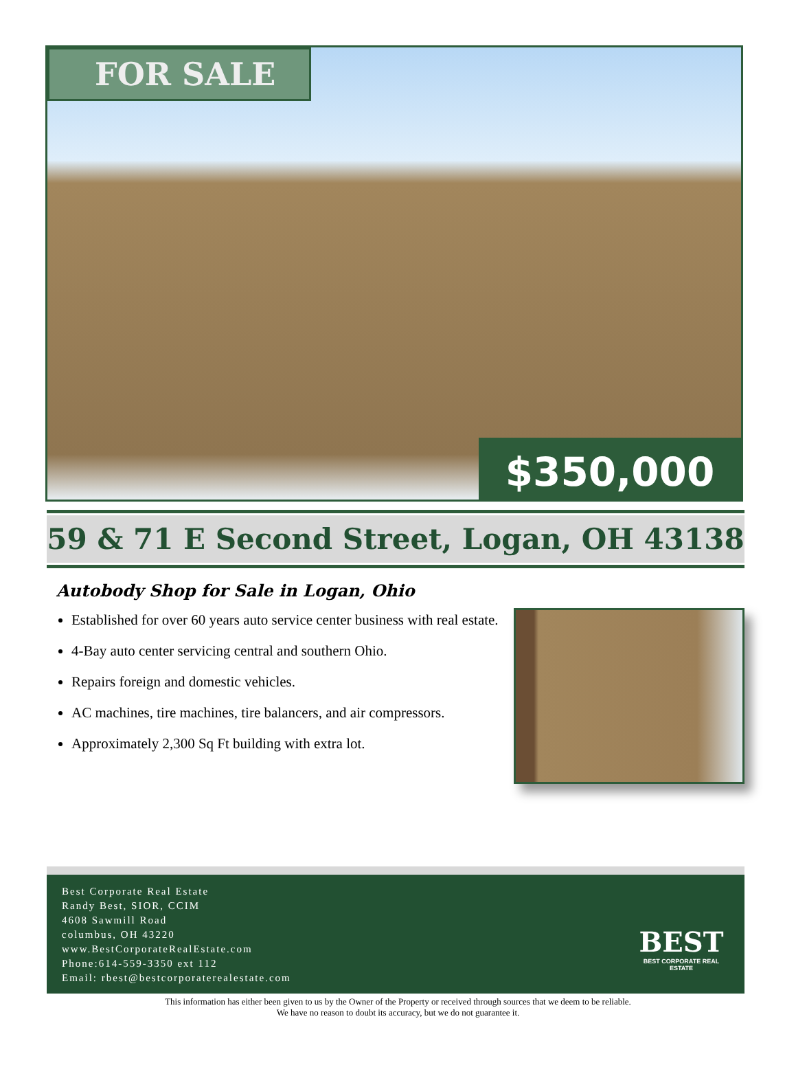FOR SALE
$350,000
59 & 71 E Second Street, Logan, OH 43138
Autobody Shop for Sale in Logan, Ohio
Established for over 60 years auto service center business with real estate.
4-Bay auto center servicing central and southern Ohio.
Repairs foreign and domestic vehicles.
AC machines, tire machines, tire balancers, and air compressors.
Approximately 2,300 Sq Ft building with extra lot.
Best Corporate Real Estate
Randy Best, SIOR, CCIM
4608 Sawmill Road
columbus, OH 43220
www.BestCorporateRealEstate.com
Phone:614-559-3350 ext 112
Email: rbest@bestcorporaterealestate.com
BEST
BEST CORPORATE REAL ESTATE
This information has either been given to us by the Owner of the Property or received through sources that we deem to be reliable.
We have no reason to doubt its accuracy, but we do not guarantee it.